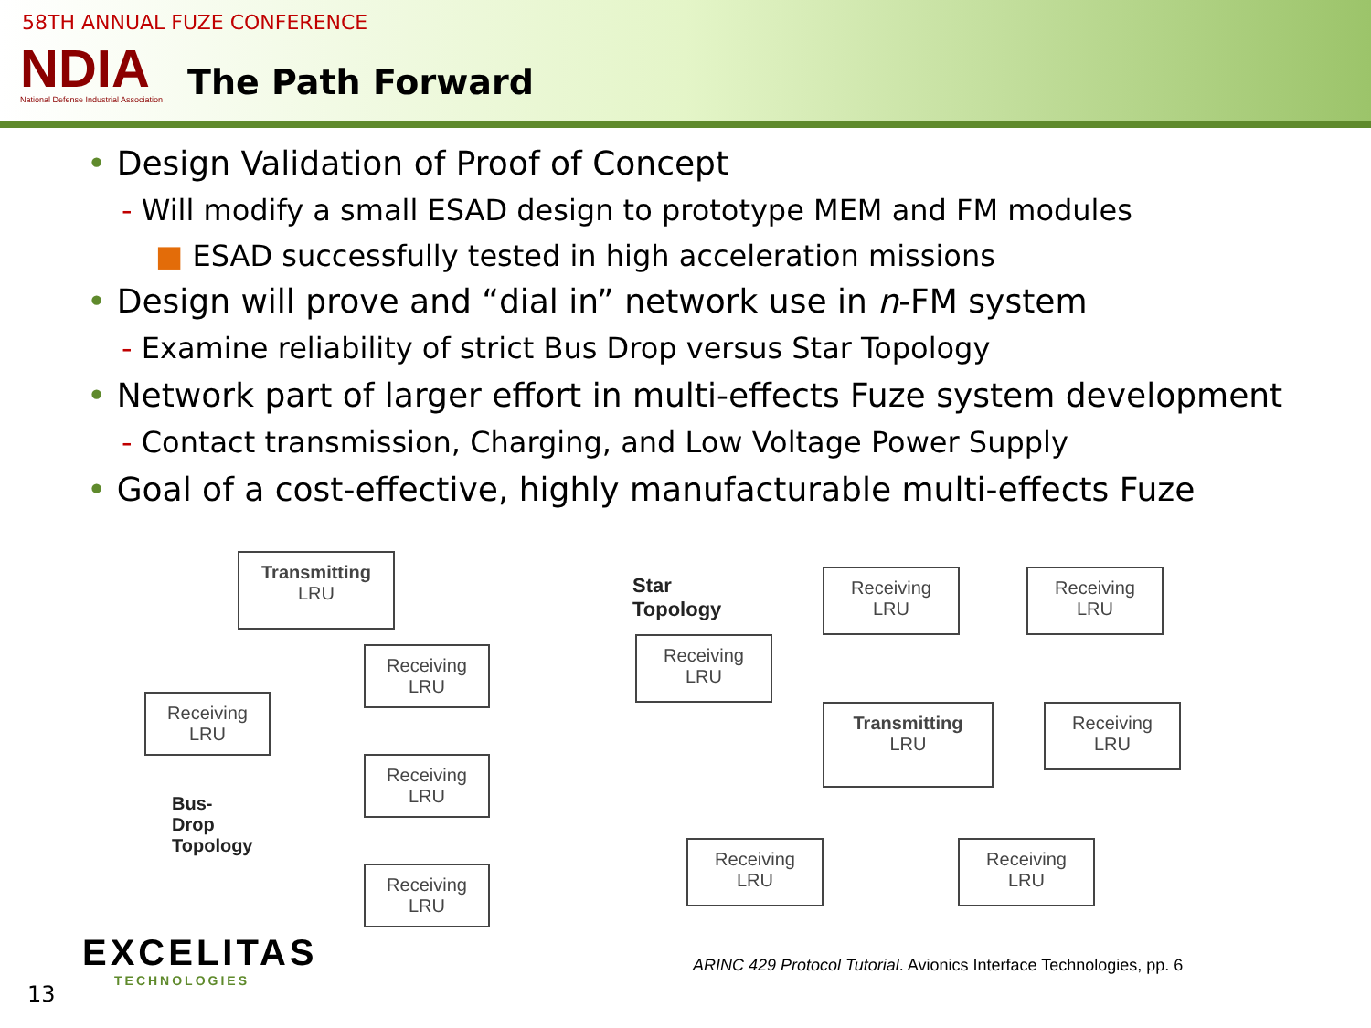58TH ANNUAL FUZE CONFERENCE
NDIA
National Defense Industrial Association
The Path Forward
• Design Validation of Proof of Concept
- Will modify a small ESAD design to prototype MEM and FM modules
■ ESAD successfully tested in high acceleration missions
• Design will prove and “dial in” network use in n-FM system
- Examine reliability of strict Bus Drop versus Star Topology
• Network part of larger effort in multi-effects Fuze system development
- Contact transmission, Charging, and Low Voltage Power Supply
• Goal of a cost-effective, highly manufacturable multi-effects Fuze
Transmitting
LRU
Receiving
LRU
Receiving
LRU
Receiving
LRU
Bus-Drop
Topology
Receiving
LRU
Star Topology
Receiving
LRU
Receiving
LRU
Receiving
LRU
Transmitting
LRU
Receiving
LRU
Receiving
LRU
Receiving
LRU
EXCELITAS
TECHNOLOGIES
ARINC 429 Protocol Tutorial. Avionics Interface Technologies, pp. 6
13